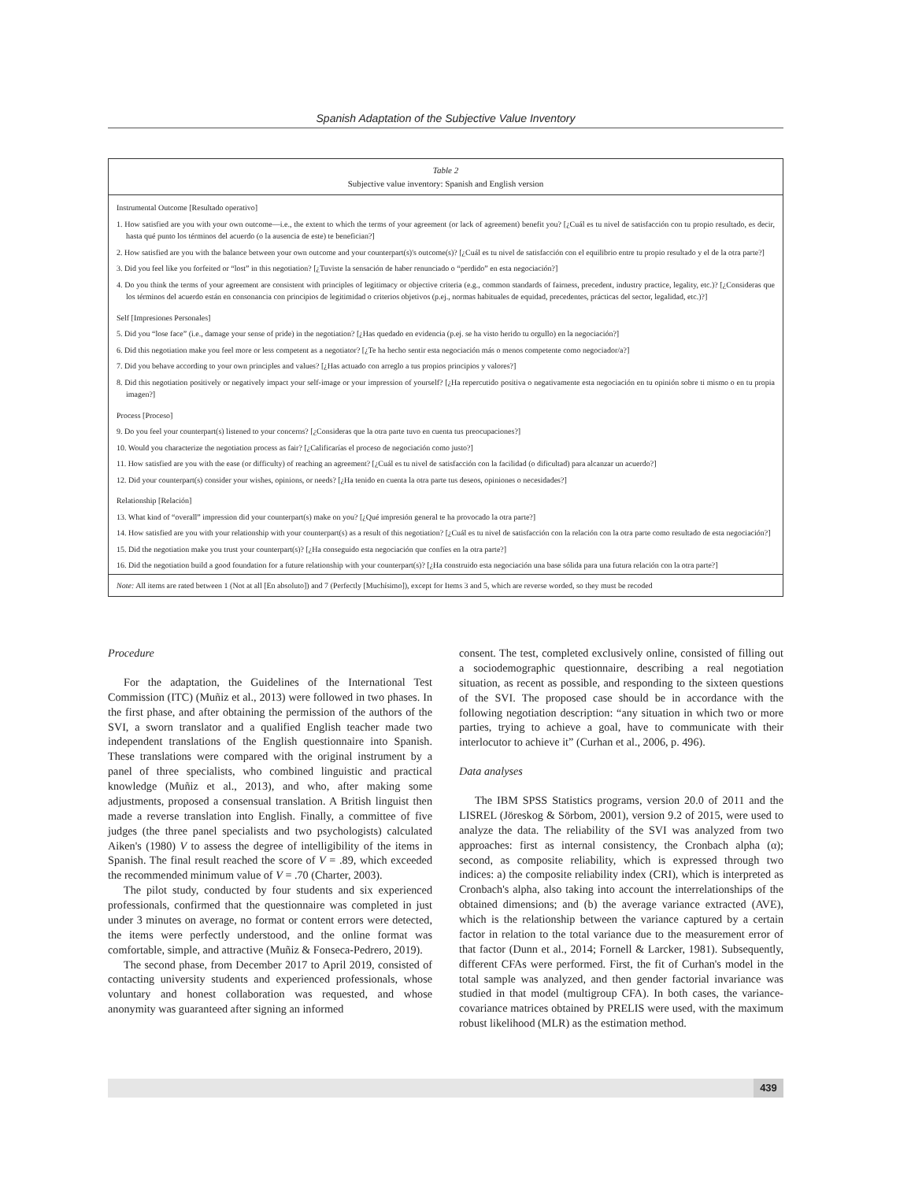Spanish Adaptation of the Subjective Value Inventory
Table 2
Subjective value inventory: Spanish and English version
| Instrumental Outcome [Resultado operativo] |
| 1. How satisfied are you with your own outcome—i.e., the extent to which the terms of your agreement (or lack of agreement) benefit you? [¿Cuál es tu nivel de satisfacción con tu propio resultado, es decir, hasta qué punto los términos del acuerdo (o la ausencia de este) te benefician?] |
| 2. How satisfied are you with the balance between your own outcome and your counterpart(s)'s outcome(s)? [¿Cuál es tu nivel de satisfacción con el equilibrio entre tu propio resultado y el de la otra parte?] |
| 3. Did you feel like you forfeited or “lost” in this negotiation? [¿Tuviste la sensación de haber renunciado o “perdido” en esta negociación?] |
| 4. Do you think the terms of your agreement are consistent with principles of legitimacy or objective criteria (e.g., common standards of fairness, precedent, industry practice, legality, etc.)? [¿Consideras que los términos del acuerdo están en consonancia con principios de legitimidad o criterios objetivos (p.ej., normas habituales de equidad, precedentes, prácticas del sector, legalidad, etc.)?] |
| Self [Impresiones Personales] |
| 5. Did you “lose face” (i.e., damage your sense of pride) in the negotiation? [¿Has quedado en evidencia (p.ej. se ha visto herido tu orgullo) en la negociación?] |
| 6. Did this negotiation make you feel more or less competent as a negotiator? [¿Te ha hecho sentir esta negociación más o menos competente como negociador/a?] |
| 7. Did you behave according to your own principles and values? [¿Has actuado con arreglo a tus propios principios y valores?] |
| 8. Did this negotiation positively or negatively impact your self-image or your impression of yourself? [¿Ha repercutido positiva o negativamente esta negociación en tu opinión sobre ti mismo o en tu propia imagen?] |
| Process [Proceso] |
| 9. Do you feel your counterpart(s) listened to your concerns? [¿Consideras que la otra parte tuvo en cuenta tus preocupaciones?] |
| 10. Would you characterize the negotiation process as fair? [¿Calificarías el proceso de negociación como justo?] |
| 11. How satisfied are you with the ease (or difficulty) of reaching an agreement? [¿Cuál es tu nivel de satisfacción con la facilidad (o dificultad) para alcanzar un acuerdo?] |
| 12. Did your counterpart(s) consider your wishes, opinions, or needs? [¿Ha tenido en cuenta la otra parte tus deseos, opiniones o necesidades?] |
| Relationship [Relación] |
| 13. What kind of “overall” impression did your counterpart(s) make on you? [¿Qué impresión general te ha provocado la otra parte?] |
| 14. How satisfied are you with your relationship with your counterpart(s) as a result of this negotiation? [¿Cuál es tu nivel de satisfacción con la relación con la otra parte como resultado de esta negociación?] |
| 15. Did the negotiation make you trust your counterpart(s)? [¿Ha conseguido esta negociación que confíes en la otra parte?] |
| 16. Did the negotiation build a good foundation for a future relationship with your counterpart(s)? [¿Ha construido esta negociación una base sólida para una futura relación con la otra parte?] |
Note: All items are rated between 1 (Not at all [En absoluto]) and 7 (Perfectly [Muchísimo]), except for Items 3 and 5, which are reverse worded, so they must be recoded
Procedure
For the adaptation, the Guidelines of the International Test Commission (ITC) (Muñiz et al., 2013) were followed in two phases. In the first phase, and after obtaining the permission of the authors of the SVI, a sworn translator and a qualified English teacher made two independent translations of the English questionnaire into Spanish. These translations were compared with the original instrument by a panel of three specialists, who combined linguistic and practical knowledge (Muñiz et al., 2013), and who, after making some adjustments, proposed a consensual translation. A British linguist then made a reverse translation into English. Finally, a committee of five judges (the three panel specialists and two psychologists) calculated Aiken's (1980) V to assess the degree of intelligibility of the items in Spanish. The final result reached the score of V = .89, which exceeded the recommended minimum value of V = .70 (Charter, 2003).
The pilot study, conducted by four students and six experienced professionals, confirmed that the questionnaire was completed in just under 3 minutes on average, no format or content errors were detected, the items were perfectly understood, and the online format was comfortable, simple, and attractive (Muñiz & Fonseca-Pedrero, 2019).
The second phase, from December 2017 to April 2019, consisted of contacting university students and experienced professionals, whose voluntary and honest collaboration was requested, and whose anonymity was guaranteed after signing an informed
consent. The test, completed exclusively online, consisted of filling out a sociodemographic questionnaire, describing a real negotiation situation, as recent as possible, and responding to the sixteen questions of the SVI. The proposed case should be in accordance with the following negotiation description: “any situation in which two or more parties, trying to achieve a goal, have to communicate with their interlocutor to achieve it” (Curhan et al., 2006, p. 496).
Data analyses
The IBM SPSS Statistics programs, version 20.0 of 2011 and the LISREL (Jöreskog & Sörbom, 2001), version 9.2 of 2015, were used to analyze the data. The reliability of the SVI was analyzed from two approaches: first as internal consistency, the Cronbach alpha (α); second, as composite reliability, which is expressed through two indices: a) the composite reliability index (CRI), which is interpreted as Cronbach's alpha, also taking into account the interrelationships of the obtained dimensions; and (b) the average variance extracted (AVE), which is the relationship between the variance captured by a certain factor in relation to the total variance due to the measurement error of that factor (Dunn et al., 2014; Fornell & Larcker, 1981). Subsequently, different CFAs were performed. First, the fit of Curhan's model in the total sample was analyzed, and then gender factorial invariance was studied in that model (multigroup CFA). In both cases, the variance-covariance matrices obtained by PRELIS were used, with the maximum robust likelihood (MLR) as the estimation method.
439